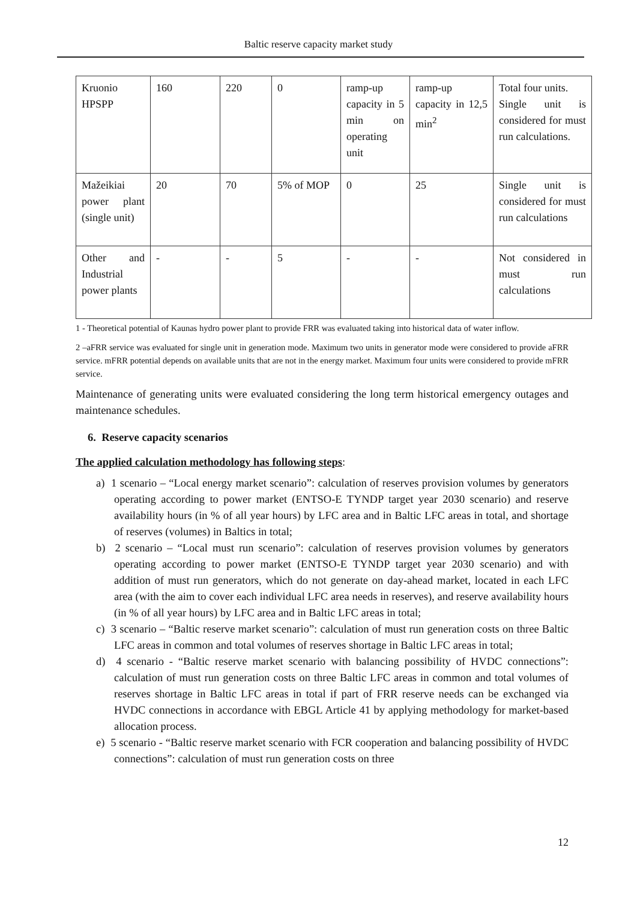Baltic reserve capacity market study
| Kruonio HPSPP | 160 | 220 | 0 | ramp-up capacity in 5 min on operating unit | ramp-up capacity in 12,5 min<sup>2</sup> | Total four units. Single unit is considered for must run calculations. |
| Mažeikiai power plant (single unit) | 20 | 70 | 5% of MOP | 0 | 25 | Single unit is considered for must run calculations |
| Other and Industrial power plants | - | - | 5 | - | - | Not considered in must run calculations |
1 - Theoretical potential of Kaunas hydro power plant to provide FRR was evaluated taking into historical data of water inflow.
2 –aFRR service was evaluated for single unit in generation mode. Maximum two units in generator mode were considered to provide aFRR service. mFRR potential depends on available units that are not in the energy market. Maximum four units were considered to provide mFRR service.
Maintenance of generating units were evaluated considering the long term historical emergency outages and maintenance schedules.
6. Reserve capacity scenarios
The applied calculation methodology has following steps:
a) 1 scenario – “Local energy market scenario”: calculation of reserves provision volumes by generators operating according to power market (ENTSO-E TYNDP target year 2030 scenario) and reserve availability hours (in % of all year hours) by LFC area and in Baltic LFC areas in total, and shortage of reserves (volumes) in Baltics in total;
b) 2 scenario – “Local must run scenario”: calculation of reserves provision volumes by generators operating according to power market (ENTSO-E TYNDP target year 2030 scenario) and with addition of must run generators, which do not generate on day-ahead market, located in each LFC area (with the aim to cover each individual LFC area needs in reserves), and reserve availability hours (in % of all year hours) by LFC area and in Baltic LFC areas in total;
c) 3 scenario – “Baltic reserve market scenario”: calculation of must run generation costs on three Baltic LFC areas in common and total volumes of reserves shortage in Baltic LFC areas in total;
d) 4 scenario - “Baltic reserve market scenario with balancing possibility of HVDC connections”: calculation of must run generation costs on three Baltic LFC areas in common and total volumes of reserves shortage in Baltic LFC areas in total if part of FRR reserve needs can be exchanged via HVDC connections in accordance with EBGL Article 41 by applying methodology for market-based allocation process.
e) 5 scenario - “Baltic reserve market scenario with FCR cooperation and balancing possibility of HVDC connections”: calculation of must run generation costs on three
12